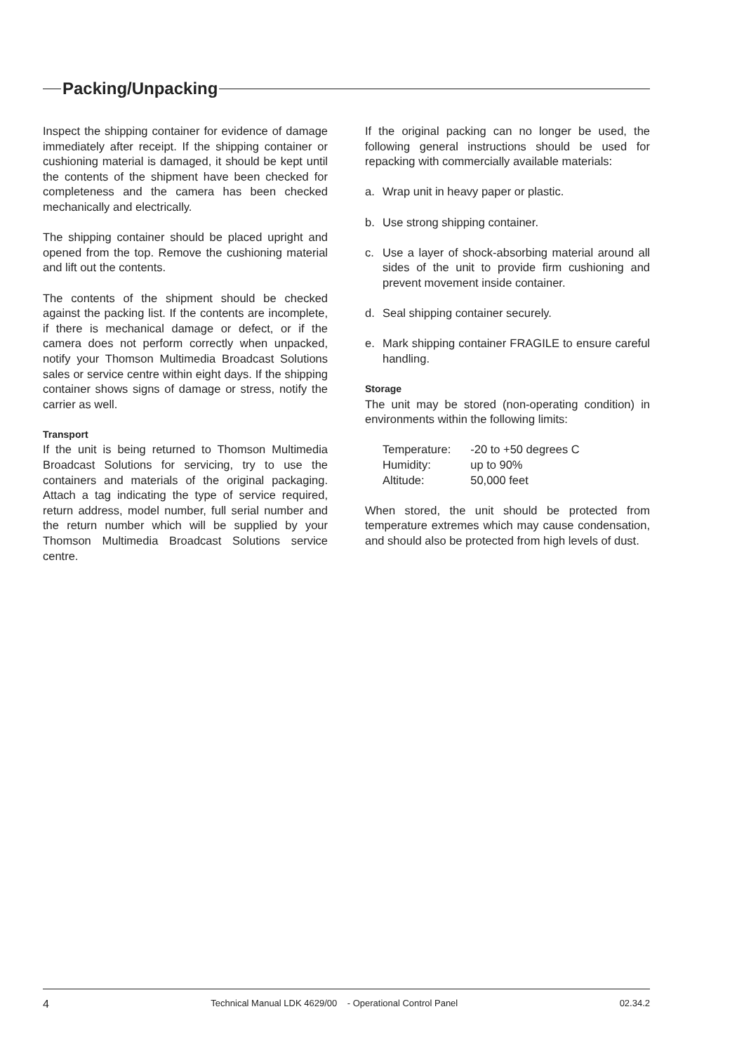Packing/Unpacking
Inspect the shipping container for evidence of damage immediately after receipt. If the shipping container or cushioning material is damaged, it should be kept until the contents of the shipment have been checked for completeness and the camera has been checked mechanically and electrically.
The shipping container should be placed upright and opened from the top. Remove the cushioning material and lift out the contents.
The contents of the shipment should be checked against the packing list. If the contents are incomplete, if there is mechanical damage or defect, or if the camera does not perform correctly when unpacked, notify your Thomson Multimedia Broadcast Solutions sales or service centre within eight days. If the shipping container shows signs of damage or stress, notify the carrier as well.
Transport
If the unit is being returned to Thomson Multimedia Broadcast Solutions for servicing, try to use the containers and materials of the original packaging. Attach a tag indicating the type of service required, return address, model number, full serial number and the return number which will be supplied by your Thomson Multimedia Broadcast Solutions service centre.
If the original packing can no longer be used, the following general instructions should be used for repacking with commercially available materials:
a. Wrap unit in heavy paper or plastic.
b. Use strong shipping container.
c. Use a layer of shock-absorbing material around all sides of the unit to provide firm cushioning and prevent movement inside container.
d. Seal shipping container securely.
e. Mark shipping container FRAGILE to ensure careful handling.
Storage
The unit may be stored (non-operating condition) in environments within the following limits:
| Temperature: | -20 to +50 degrees C |
| Humidity: | up to 90% |
| Altitude: | 50,000 feet |
When stored, the unit should be protected from temperature extremes which may cause condensation, and should also be protected from high levels of dust.
4 Technical Manual LDK 4629/00 - Operational Control Panel 02.34.2